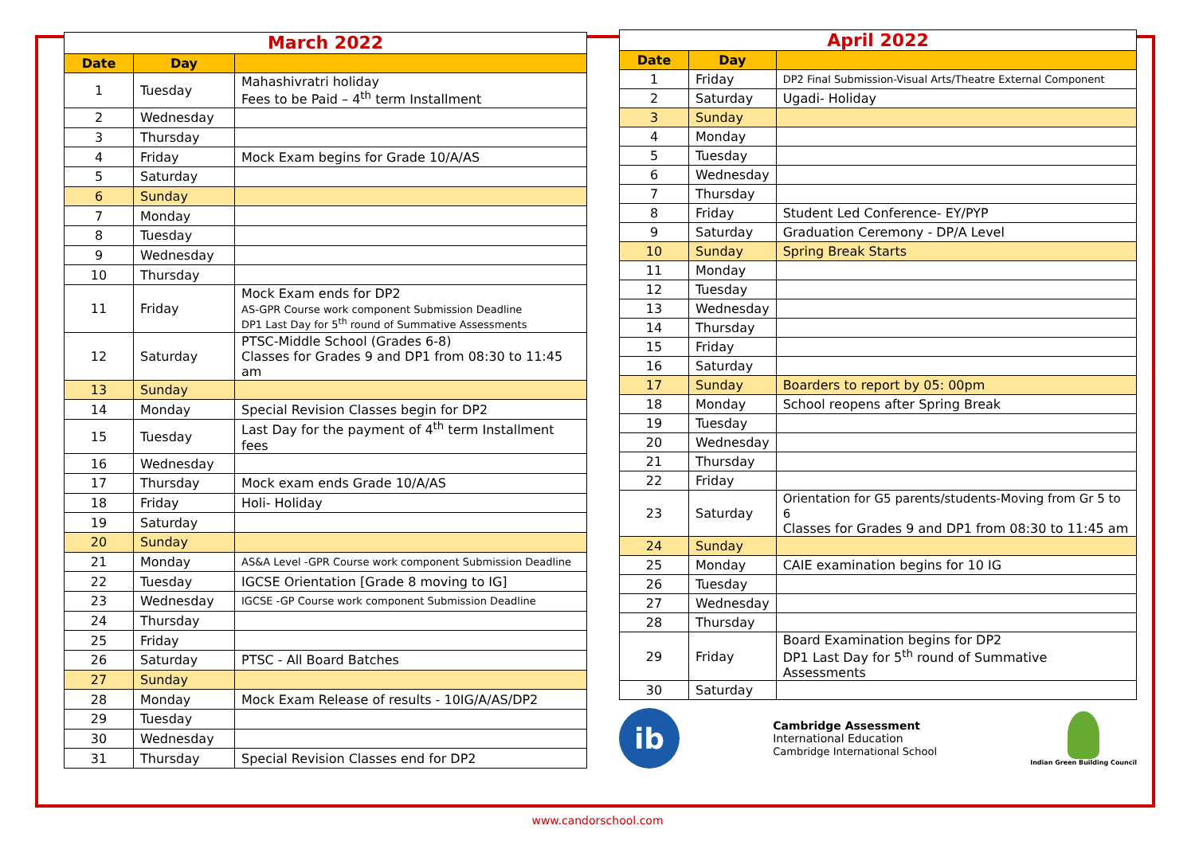| March 2022 | | |
| --- | --- | --- |
| Date | Day | |
| 1 | Tuesday | Mahashivratri holiday Fees to be Paid – 4<sup>th</sup> term Installment |
| 2 | Wednesday | |
| 3 | Thursday | |
| 4 | Friday | Mock Exam begins for Grade 10/A/AS |
| 5 | Saturday | |
| 6 | Sunday | |
| 7 | Monday | |
| 8 | Tuesday | |
| 9 | Wednesday | |
| 10 | Thursday | |
| 11 | Friday | Mock Exam ends for DP2 AS-GPR Course work component Submission Deadline DP1 Last Day for 5<sup>th</sup> round of Summative Assessments |
| 12 | Saturday | PTSC-Middle School (Grades 6-8) Classes for Grades 9 and DP1 from 08:30 to 11:45 am |
| 13 | Sunday | |
| 14 | Monday | Special Revision Classes begin for DP2 |
| 15 | Tuesday | Last Day for the payment of 4<sup>th</sup> term Installment fees |
| 16 | Wednesday | |
| 17 | Thursday | Mock exam ends Grade 10/A/AS |
| 18 | Friday | Holi- Holiday |
| 19 | Saturday | |
| 20 | Sunday | |
| 21 | Monday | AS&A Level -GPR Course work component Submission Deadline |
| 22 | Tuesday | IGCSE Orientation [Grade 8 moving to IG] |
| 23 | Wednesday | IGCSE -GP Course work component Submission Deadline |
| 24 | Thursday | |
| 25 | Friday | |
| 26 | Saturday | PTSC - All Board Batches |
| 27 | Sunday | |
| 28 | Monday | Mock Exam Release of results - 10IG/A/AS/DP2 |
| 29 | Tuesday | |
| 30 | Wednesday | |
| 31 | Thursday | Special Revision Classes end for DP2 |
| April 2022 | | |
| --- | --- | --- |
| Date | Day | |
| 1 | Friday | DP2 Final Submission-Visual Arts/Theatre External Component |
| 2 | Saturday | Ugadi- Holiday |
| 3 | Sunday | |
| 4 | Monday | |
| 5 | Tuesday | |
| 6 | Wednesday | |
| 7 | Thursday | |
| 8 | Friday | Student Led Conference- EY/PYP |
| 9 | Saturday | Graduation Ceremony - DP/A Level |
| 10 | Sunday | Spring Break Starts |
| 11 | Monday | |
| 12 | Tuesday | |
| 13 | Wednesday | |
| 14 | Thursday | |
| 15 | Friday | |
| 16 | Saturday | |
| 17 | Sunday | Boarders to report by 05: 00pm |
| 18 | Monday | School reopens after Spring Break |
| 19 | Tuesday | |
| 20 | Wednesday | |
| 21 | Thursday | |
| 22 | Friday | |
| 23 | Saturday | Orientation for G5 parents/students-Moving from Gr 5 to 6 Classes for Grades 9 and DP1 from 08:30 to 11:45 am |
| 24 | Sunday | |
| 25 | Monday | CAIE examination begins for 10 IG |
| 26 | Tuesday | |
| 27 | Wednesday | |
| 28 | Thursday | |
| 29 | Friday | Board Examination begins for DP2 DP1 Last Day for 5<sup>th</sup> round of Summative Assessments |
| 30 | Saturday | |
ib
Cambridge Assessment
International Education
Cambridge International School
Indian Green Building Council
www.candorschool.com